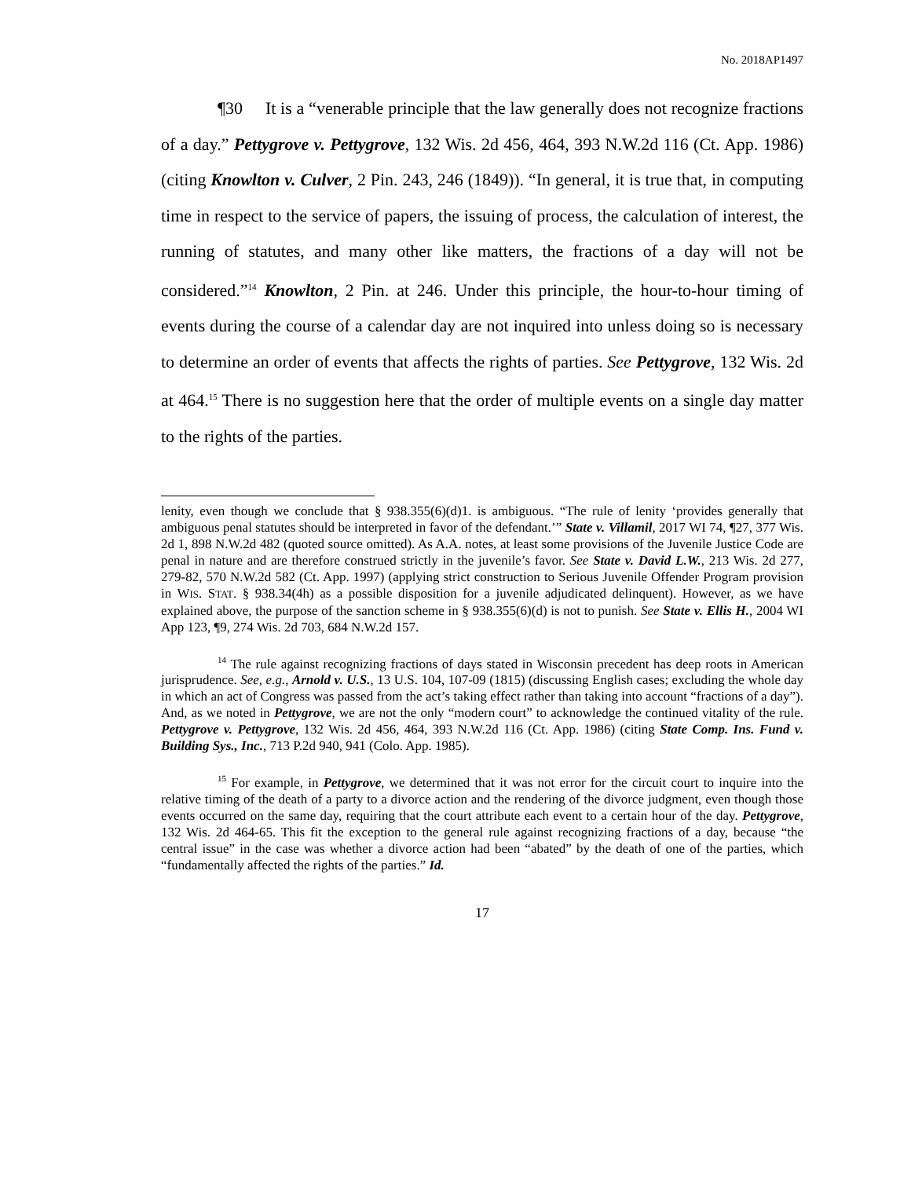No. 2018AP1497
¶30 It is a “venerable principle that the law generally does not recognize fractions of a day.” Pettygrove v. Pettygrove, 132 Wis. 2d 456, 464, 393 N.W.2d 116 (Ct. App. 1986) (citing Knowlton v. Culver, 2 Pin. 243, 246 (1849)). “In general, it is true that, in computing time in respect to the service of papers, the issuing of process, the calculation of interest, the running of statutes, and many other like matters, the fractions of a day will not be considered.”<sup>14</sup> Knowlton, 2 Pin. at 246. Under this principle, the hour-to-hour timing of events during the course of a calendar day are not inquired into unless doing so is necessary to determine an order of events that affects the rights of parties. See Pettygrove, 132 Wis. 2d at 464.<sup>15</sup> There is no suggestion here that the order of multiple events on a single day matter to the rights of the parties.
lenity, even though we conclude that § 938.355(6)(d)1. is ambiguous. “The rule of lenity ‘provides generally that ambiguous penal statutes should be interpreted in favor of the defendant.’” State v. Villamil, 2017 WI 74, ¶27, 377 Wis. 2d 1, 898 N.W.2d 482 (quoted source omitted). As A.A. notes, at least some provisions of the Juvenile Justice Code are penal in nature and are therefore construed strictly in the juvenile’s favor. See State v. David L.W., 213 Wis. 2d 277, 279-82, 570 N.W.2d 582 (Ct. App. 1997) (applying strict construction to Serious Juvenile Offender Program provision in WIS. STAT. § 938.34(4h) as a possible disposition for a juvenile adjudicated delinquent). However, as we have explained above, the purpose of the sanction scheme in § 938.355(6)(d) is not to punish. See State v. Ellis H., 2004 WI App 123, ¶9, 274 Wis. 2d 703, 684 N.W.2d 157.
<sup>14</sup> The rule against recognizing fractions of days stated in Wisconsin precedent has deep roots in American jurisprudence. See, e.g., Arnold v. U.S., 13 U.S. 104, 107-09 (1815) (discussing English cases; excluding the whole day in which an act of Congress was passed from the act’s taking effect rather than taking into account “fractions of a day”). And, as we noted in Pettygrove, we are not the only “modern court” to acknowledge the continued vitality of the rule. Pettygrove v. Pettygrove, 132 Wis. 2d 456, 464, 393 N.W.2d 116 (Ct. App. 1986) (citing State Comp. Ins. Fund v. Building Sys., Inc., 713 P.2d 940, 941 (Colo. App. 1985).
<sup>15</sup> For example, in Pettygrove, we determined that it was not error for the circuit court to inquire into the relative timing of the death of a party to a divorce action and the rendering of the divorce judgment, even though those events occurred on the same day, requiring that the court attribute each event to a certain hour of the day. Pettygrove, 132 Wis. 2d 464-65. This fit the exception to the general rule against recognizing fractions of a day, because “the central issue” in the case was whether a divorce action had been “abated” by the death of one of the parties, which “fundamentally affected the rights of the parties.” Id.
17